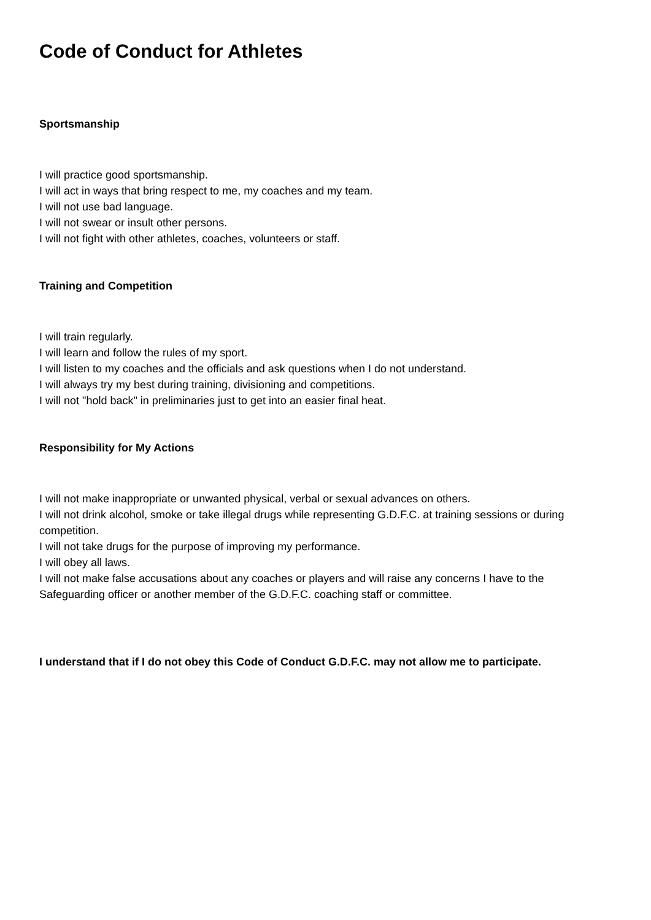Code of Conduct for Athletes
Sportsmanship
I will practice good sportsmanship.
I will act in ways that bring respect to me, my coaches and my team.
I will not use bad language.
I will not swear or insult other persons.
I will not fight with other athletes, coaches, volunteers or staff.
Training and Competition
I will train regularly.
I will learn and follow the rules of my sport.
I will listen to my coaches and the officials and ask questions when I do not understand.
I will always try my best during training, divisioning and competitions.
I will not "hold back" in preliminaries just to get into an easier final heat.
Responsibility for My Actions
I will not make inappropriate or unwanted physical, verbal or sexual advances on others.
I will not drink alcohol, smoke or take illegal drugs while representing G.D.F.C. at training sessions or during competition.
I will not take drugs for the purpose of improving my performance.
I will obey all laws.
I will not make false accusations about any coaches or players and will raise any concerns I have to the Safeguarding officer or another member of the G.D.F.C. coaching staff or committee.
I understand that if I do not obey this Code of Conduct G.D.F.C. may not allow me to participate.